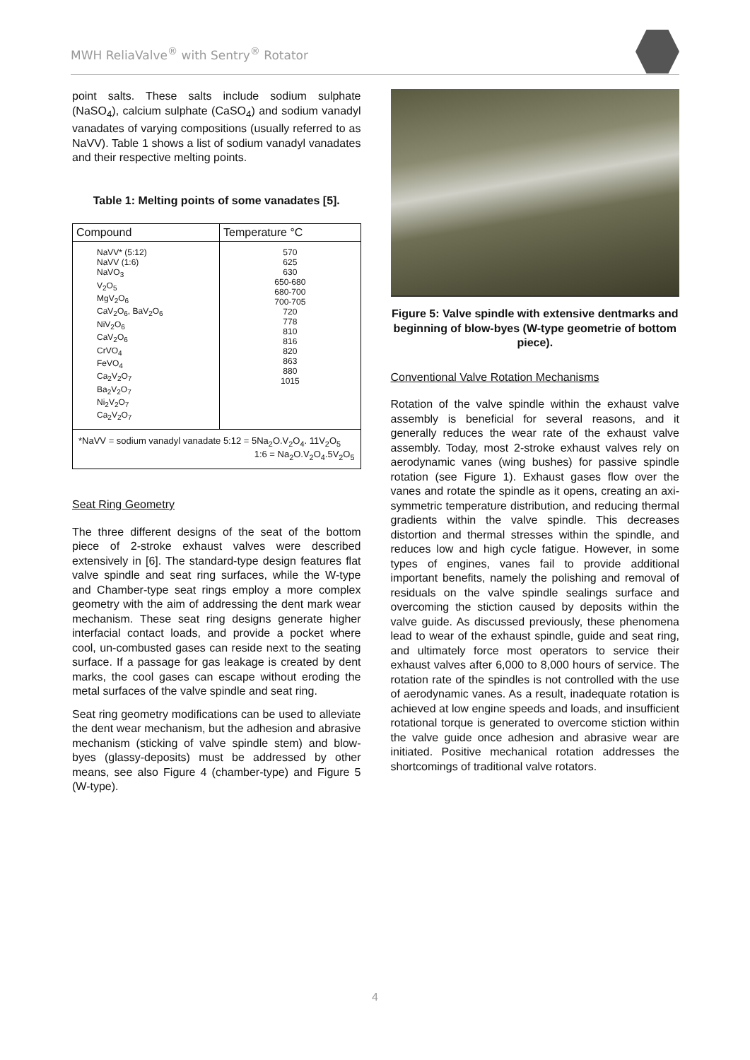MWH ReliaValve<sup>®</sup> with Sentry<sup>®</sup> Rotator
point salts. These salts include sodium sulphate (NaSO<sub>4</sub>), calcium sulphate (CaSO<sub>4</sub>) and sodium vanadyl vanadates of varying compositions (usually referred to as NaVV). Table 1 shows a list of sodium vanadyl vanadates and their respective melting points.
Table 1: Melting points of some vanadates [5].
| Compound | Temperature °C |
| --- | --- |
| NaVV* (5:12) NaVV (1:6) NaVO<sub>3</sub> V<sub>2</sub>O<sub>5</sub> MgV<sub>2</sub>O<sub>6</sub> CaV<sub>2</sub>O<sub>6</sub>, BaV<sub>2</sub>O<sub>6</sub> NiV<sub>2</sub>O<sub>6</sub> CaV<sub>2</sub>O<sub>6</sub> CrVO<sub>4</sub> FeVO<sub>4</sub> Ca<sub>2</sub>V<sub>2</sub>O<sub>7</sub> Ba<sub>2</sub>V<sub>2</sub>O<sub>7</sub> Ni<sub>2</sub>V<sub>2</sub>O<sub>7</sub> Ca<sub>2</sub>V<sub>2</sub>O<sub>7</sub> | 570 625 630 650-680 680-700 700-705 720 778 810 816 820 863 880 1015 |
| *NaVV = sodium vanadyl vanadate 5:12 = 5Na<sub>2</sub>O.V<sub>2</sub>O<sub>4</sub>. 11V<sub>2</sub>O<sub>5</sub> 1:6 = Na<sub>2</sub>O.V<sub>2</sub>O<sub>4</sub>.5V<sub>2</sub>O<sub>5</sub> | |
Seat Ring Geometry
The three different designs of the seat of the bottom piece of 2-stroke exhaust valves were described extensively in [6]. The standard-type design features flat valve spindle and seat ring surfaces, while the W-type and Chamber-type seat rings employ a more complex geometry with the aim of addressing the dent mark wear mechanism. These seat ring designs generate higher interfacial contact loads, and provide a pocket where cool, un-combusted gases can reside next to the seating surface. If a passage for gas leakage is created by dent marks, the cool gases can escape without eroding the metal surfaces of the valve spindle and seat ring.
Seat ring geometry modifications can be used to alleviate the dent wear mechanism, but the adhesion and abrasive mechanism (sticking of valve spindle stem) and blow-byes (glassy-deposits) must be addressed by other means, see also Figure 4 (chamber-type) and Figure 5 (W-type).
Figure 5: Valve spindle with extensive dentmarks and beginning of blow-byes (W-type geometrie of bottom piece).
Conventional Valve Rotation Mechanisms
Rotation of the valve spindle within the exhaust valve assembly is beneficial for several reasons, and it generally reduces the wear rate of the exhaust valve assembly. Today, most 2-stroke exhaust valves rely on aerodynamic vanes (wing bushes) for passive spindle rotation (see Figure 1). Exhaust gases flow over the vanes and rotate the spindle as it opens, creating an axi-symmetric temperature distribution, and reducing thermal gradients within the valve spindle. This decreases distortion and thermal stresses within the spindle, and reduces low and high cycle fatigue. However, in some types of engines, vanes fail to provide additional important benefits, namely the polishing and removal of residuals on the valve spindle sealings surface and overcoming the stiction caused by deposits within the valve guide. As discussed previously, these phenomena lead to wear of the exhaust spindle, guide and seat ring, and ultimately force most operators to service their exhaust valves after 6,000 to 8,000 hours of service. The rotation rate of the spindles is not controlled with the use of aerodynamic vanes. As a result, inadequate rotation is achieved at low engine speeds and loads, and insufficient rotational torque is generated to overcome stiction within the valve guide once adhesion and abrasive wear are initiated. Positive mechanical rotation addresses the shortcomings of traditional valve rotators.
4